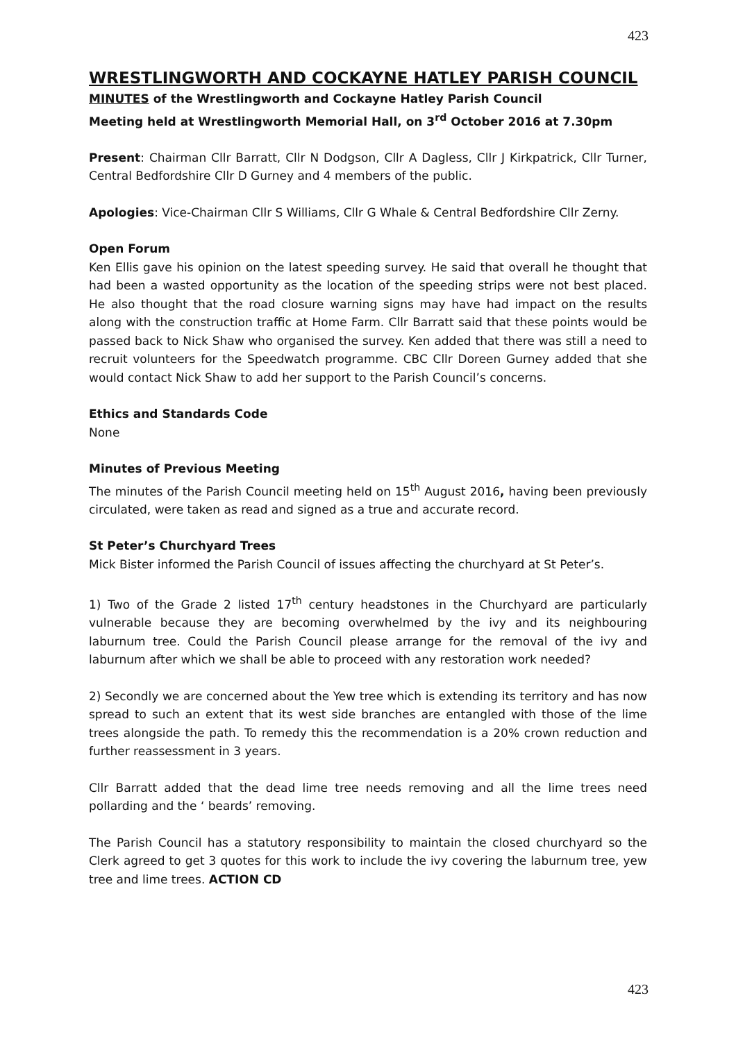423
WRESTLINGWORTH AND COCKAYNE HATLEY PARISH COUNCIL
MINUTES of the Wrestlingworth and Cockayne Hatley Parish Council
Meeting held at Wrestlingworth Memorial Hall, on 3<sup>rd</sup> October 2016 at 7.30pm
Present: Chairman Cllr Barratt, Cllr N Dodgson, Cllr A Dagless, Cllr J Kirkpatrick, Cllr Turner, Central Bedfordshire Cllr D Gurney and 4 members of the public.
Apologies: Vice-Chairman Cllr S Williams, Cllr G Whale & Central Bedfordshire Cllr Zerny.
Open Forum
Ken Ellis gave his opinion on the latest speeding survey. He said that overall he thought that had been a wasted opportunity as the location of the speeding strips were not best placed. He also thought that the road closure warning signs may have had impact on the results along with the construction traffic at Home Farm. Cllr Barratt said that these points would be passed back to Nick Shaw who organised the survey. Ken added that there was still a need to recruit volunteers for the Speedwatch programme. CBC Cllr Doreen Gurney added that she would contact Nick Shaw to add her support to the Parish Council’s concerns.
Ethics and Standards Code
None
Minutes of Previous Meeting
The minutes of the Parish Council meeting held on 15<sup>th</sup> August 2016, having been previously circulated, were taken as read and signed as a true and accurate record.
St Peter’s Churchyard Trees
Mick Bister informed the Parish Council of issues affecting the churchyard at St Peter’s.
1) Two of the Grade 2 listed 17<sup>th</sup> century headstones in the Churchyard are particularly vulnerable because they are becoming overwhelmed by the ivy and its neighbouring laburnum tree. Could the Parish Council please arrange for the removal of the ivy and laburnum after which we shall be able to proceed with any restoration work needed?
2) Secondly we are concerned about the Yew tree which is extending its territory and has now spread to such an extent that its west side branches are entangled with those of the lime trees alongside the path. To remedy this the recommendation is a 20% crown reduction and further reassessment in 3 years.
Cllr Barratt added that the dead lime tree needs removing and all the lime trees need pollarding and the ‘ beards’ removing.
The Parish Council has a statutory responsibility to maintain the closed churchyard so the Clerk agreed to get 3 quotes for this work to include the ivy covering the laburnum tree, yew tree and lime trees. ACTION CD
423